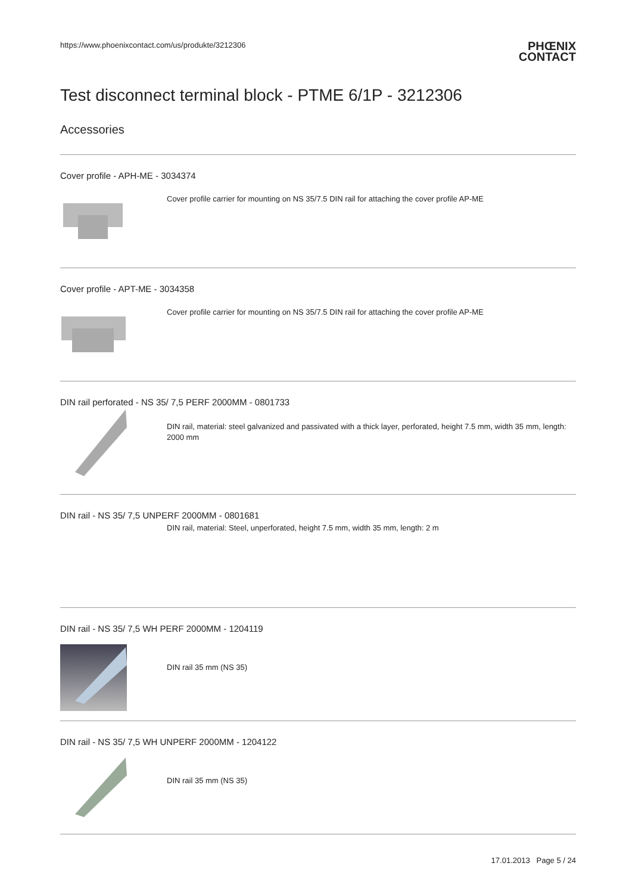https://www.phoenixcontact.com/us/produkte/3212306
PHŒNIX
CONTACT
Test disconnect terminal block - PTME 6/1P - 3212306
Accessories
Cover profile - APH-ME - 3034374
Cover profile carrier for mounting on NS 35/7.5 DIN rail for attaching the cover profile AP-ME
Cover profile - APT-ME - 3034358
Cover profile carrier for mounting on NS 35/7.5 DIN rail for attaching the cover profile AP-ME
DIN rail perforated - NS 35/ 7,5 PERF 2000MM - 0801733
DIN rail, material: steel galvanized and passivated with a thick layer, perforated, height 7.5 mm, width 35 mm, length: 2000 mm
DIN rail - NS 35/ 7,5 UNPERF 2000MM - 0801681
DIN rail, material: Steel, unperforated, height 7.5 mm, width 35 mm, length: 2 m
DIN rail - NS 35/ 7,5 WH PERF 2000MM - 1204119
DIN rail 35 mm (NS 35)
DIN rail - NS 35/ 7,5 WH UNPERF 2000MM - 1204122
DIN rail 35 mm (NS 35)
17.01.2013 Page 5 / 24